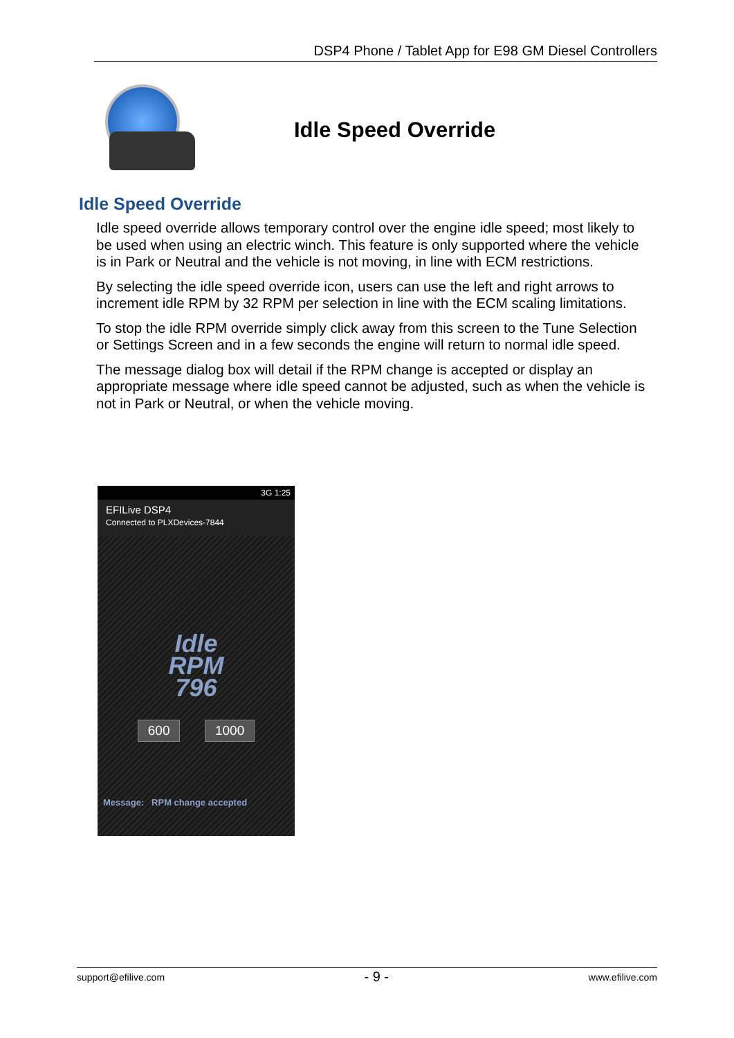DSP4 Phone / Tablet App for E98 GM Diesel Controllers
Idle Speed Override
Idle Speed Override
Idle speed override allows temporary control over the engine idle speed; most likely to be used when using an electric winch. This feature is only supported where the vehicle is in Park or Neutral and the vehicle is not moving, in line with ECM restrictions.
By selecting the idle speed override icon, users can use the left and right arrows to increment idle RPM by 32 RPM per selection in line with the ECM scaling limitations.
To stop the idle RPM override simply click away from this screen to the Tune Selection or Settings Screen and in a few seconds the engine will return to normal idle speed.
The message dialog box will detail if the RPM change is accepted or display an appropriate message where idle speed cannot be adjusted, such as when the vehicle is not in Park or Neutral, or when the vehicle moving.
3G 1:25
EFILive DSP4
Connected to PLXDevices-7844
Idle
RPM
796
600 1000
Message: RPM change accepted
support@efilive.com - 9 - www.efilive.com